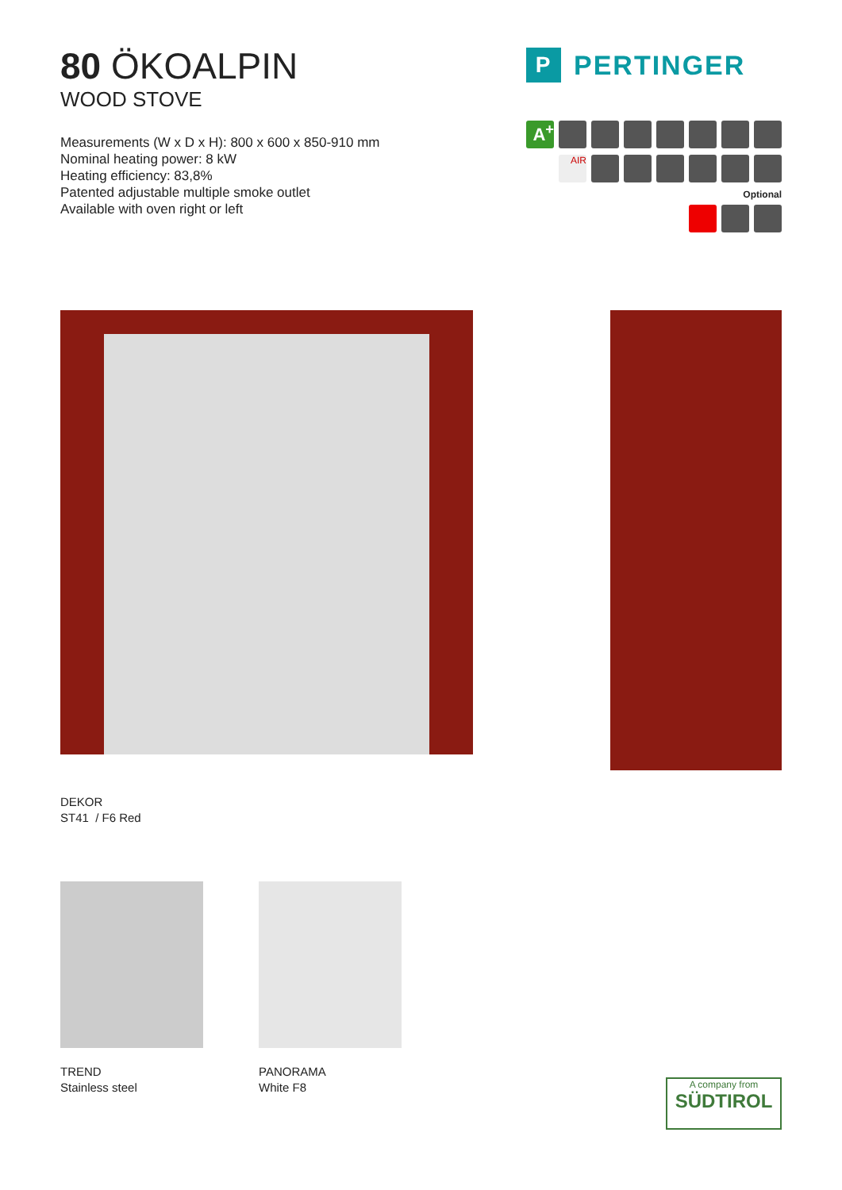80 ÖKOALPIN
WOOD STOVE
Measurements (W x D x H): 800 x 600 x 850-910 mm
Nominal heating power: 8 kW
Heating efficiency: 83,8%
Patented adjustable multiple smoke outlet
Available with oven right or left
P PERTINGER
A<sup>+</sup>
AIR
Optional
DEKOR
ST41 / F6 Red
TREND
Stainless steel
PANORAMA
White F8
A company from
SÜDTIROL